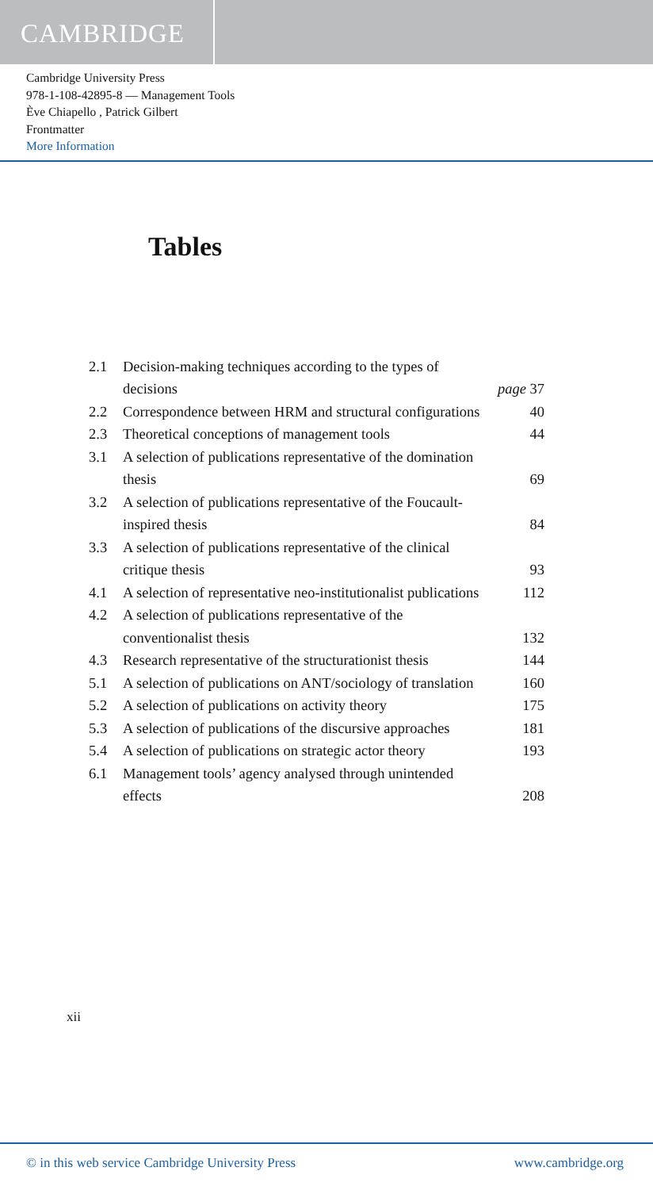CAMBRIDGE
Cambridge University Press
978-1-108-42895-8 — Management Tools
Ève Chiapello , Patrick Gilbert
Frontmatter
More Information
Tables
| 2.1 | Decision-making techniques according to the types of decisions | page 37 |
| 2.2 | Correspondence between HRM and structural configurations | 40 |
| 2.3 | Theoretical conceptions of management tools | 44 |
| 3.1 | A selection of publications representative of the domination thesis | 69 |
| 3.2 | A selection of publications representative of the Foucault-inspired thesis | 84 |
| 3.3 | A selection of publications representative of the clinical critique thesis | 93 |
| 4.1 | A selection of representative neo-institutionalist publications | 112 |
| 4.2 | A selection of publications representative of the conventionalist thesis | 132 |
| 4.3 | Research representative of the structurationist thesis | 144 |
| 5.1 | A selection of publications on ANT/sociology of translation | 160 |
| 5.2 | A selection of publications on activity theory | 175 |
| 5.3 | A selection of publications of the discursive approaches | 181 |
| 5.4 | A selection of publications on strategic actor theory | 193 |
| 6.1 | Management tools’ agency analysed through unintended effects | 208 |
xii
© in this web service Cambridge University Press www.cambridge.org